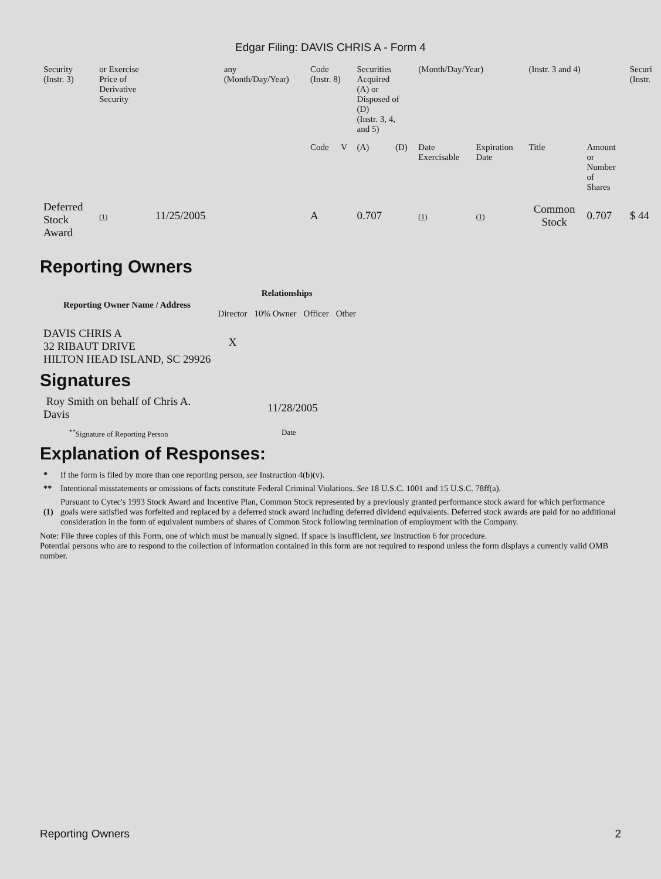Edgar Filing: DAVIS CHRIS A - Form 4
| Security (Instr. 3) | or Exercise Price of Derivative Security | | any (Month/Day/Year) | Code (Instr. 8) | | Securities Acquired (A) or Disposed of (D) (Instr. 3, 4, and 5) | | (Month/Day/Year) | | (Instr. 3 and 4) | | Securi (Instr. |
| | | | | Code | V | (A) | (D) | Date Exercisable | Expiration Date | Title | Amount or Number of Shares | |
| Deferred Stock Award | (1) | 11/25/2005 | | A | | 0.707 | | (1) | (1) | Common Stock | 0.707 | $ 44 |
Reporting Owners
| Reporting Owner Name / Address | Relationships | | | |
| --- | --- | --- | --- | --- |
| | Director | 10% Owner | Officer | Other |
| DAVIS CHRIS A 32 RIBAUT DRIVE HILTON HEAD ISLAND, SC 29926 | X | | | |
Signatures
| Roy Smith on behalf of Chris A. Davis | 11/28/2005 |
| <sup>**</sup> Signature of Reporting Person | Date |
Explanation of Responses:
| * | If the form is filed by more than one reporting person, see Instruction 4(b)(v). |
| ** | Intentional misstatements or omissions of facts constitute Federal Criminal Violations. See 18 U.S.C. 1001 and 15 U.S.C. 78ff(a). |
| (1) | Pursuant to Cytec's 1993 Stock Award and Incentive Plan, Common Stock represented by a previously granted performance stock award for which performance goals were satisfied was forfeited and replaced by a deferred stock award including deferred dividend equivalents. Deferred stock awards are paid for no additional consideration in the form of equivalent numbers of shares of Common Stock following termination of employment with the Company. |
Note: File three copies of this Form, one of which must be manually signed. If space is insufficient, see Instruction 6 for procedure.
Potential persons who are to respond to the collection of information contained in this form are not required to respond unless the form displays a currently valid OMB number.
Reporting Owners 2